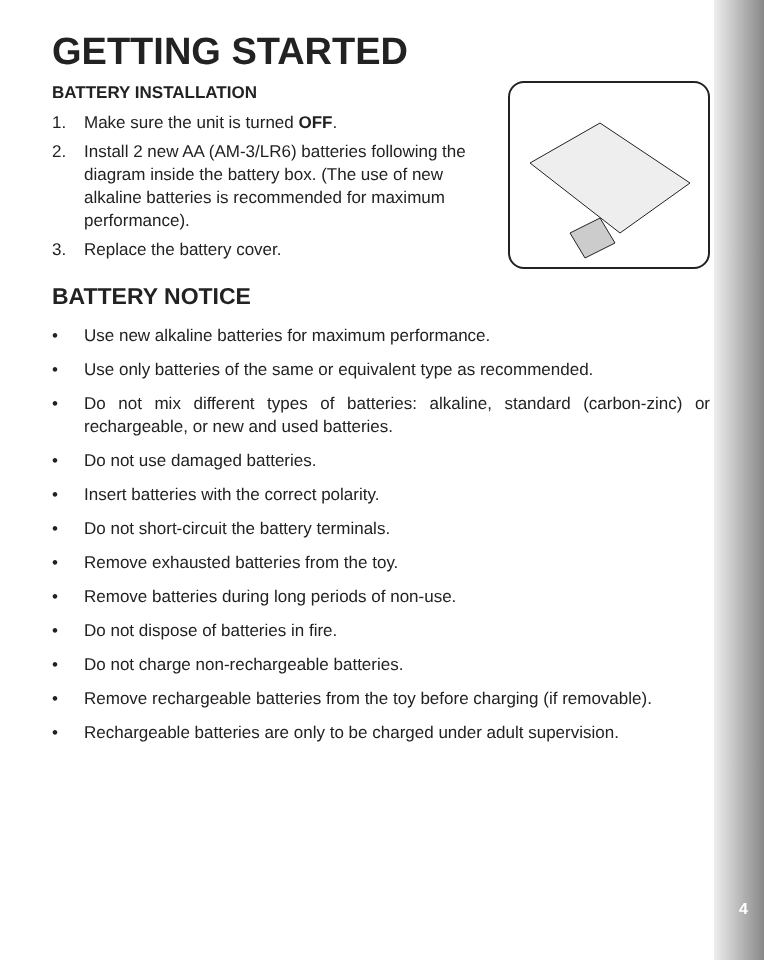GETTING STARTED
BATTERY INSTALLATION
1. Make sure the unit is turned OFF.
2. Install 2 new AA (AM-3/LR6) batteries following the diagram inside the battery box. (The use of new alkaline batteries is recommended for maximum performance).
3. Replace the battery cover.
BATTERY NOTICE
• Use new alkaline batteries for maximum performance.
• Use only batteries of the same or equivalent type as recommended.
• Do not mix different types of batteries: alkaline, standard (carbon-zinc) or rechargeable, or new and used batteries.
• Do not use damaged batteries.
• Insert batteries with the correct polarity.
• Do not short-circuit the battery terminals.
• Remove exhausted batteries from the toy.
• Remove batteries during long periods of non-use.
• Do not dispose of batteries in fire.
• Do not charge non-rechargeable batteries.
• Remove rechargeable batteries from the toy before charging (if removable).
• Rechargeable batteries are only to be charged under adult supervision.
4